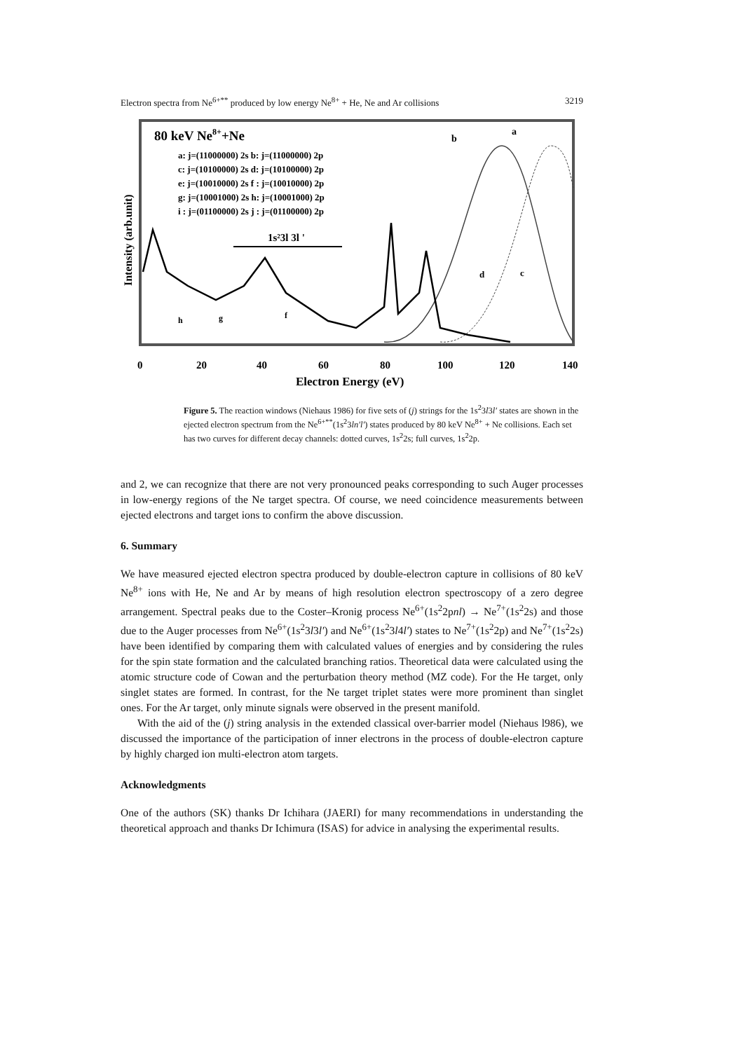Electron spectra from Ne<sup>6+**</sup> produced by low energy Ne<sup>8+</sup> + He, Ne and Ar collisions 3219
80 keV Ne8++Ne
a: j=(11000000) 2s b: j=(11000000) 2p
c: j=(10100000) 2s d: j=(10100000) 2p
e: j=(10010000) 2s f : j=(10010000) 2p
g: j=(10001000) 2s h: j=(10001000) 2p
i : j=(01100000) 2s j : j=(01100000) 2p
1s²3l 3l '
b
a
d
c
h
g
f
0
20
40
60
80
100
120
140
Electron Energy (eV)
Intensity (arb.unit)
Figure 5. The reaction windows (Niehaus 1986) for five sets of (j) strings for the 1s<sup>2</sup>3l3l′ states are shown in the ejected electron spectrum from the Ne<sup>6+**</sup>(1s<sup>2</sup>3ln′l′) states produced by 80 keV Ne<sup>8+</sup> + Ne collisions. Each set has two curves for different decay channels: dotted curves, 1s<sup>2</sup>2s; full curves, 1s<sup>2</sup>2p.
and 2, we can recognize that there are not very pronounced peaks corresponding to such Auger processes in low-energy regions of the Ne target spectra. Of course, we need coincidence measurements between ejected electrons and target ions to confirm the above discussion.
6. Summary
We have measured ejected electron spectra produced by double-electron capture in collisions of 80 keV Ne<sup>8+</sup> ions with He, Ne and Ar by means of high resolution electron spectroscopy of a zero degree arrangement. Spectral peaks due to the Coster–Kronig process Ne<sup>6+</sup>(1s<sup>2</sup>2pnl) → Ne<sup>7+</sup>(1s<sup>2</sup>2s) and those due to the Auger processes from Ne<sup>6+</sup>(1s<sup>2</sup>3l3l′) and Ne<sup>6+</sup>(1s<sup>2</sup>3l4l′) states to Ne<sup>7+</sup>(1s<sup>2</sup>2p) and Ne<sup>7+</sup>(1s<sup>2</sup>2s) have been identified by comparing them with calculated values of energies and by considering the rules for the spin state formation and the calculated branching ratios. Theoretical data were calculated using the atomic structure code of Cowan and the perturbation theory method (MZ code). For the He target, only singlet states are formed. In contrast, for the Ne target triplet states were more prominent than singlet ones. For the Ar target, only minute signals were observed in the present manifold.
With the aid of the (j) string analysis in the extended classical over-barrier model (Niehaus l986), we discussed the importance of the participation of inner electrons in the process of double-electron capture by highly charged ion multi-electron atom targets.
Acknowledgments
One of the authors (SK) thanks Dr Ichihara (JAERI) for many recommendations in understanding the theoretical approach and thanks Dr Ichimura (ISAS) for advice in analysing the experimental results.